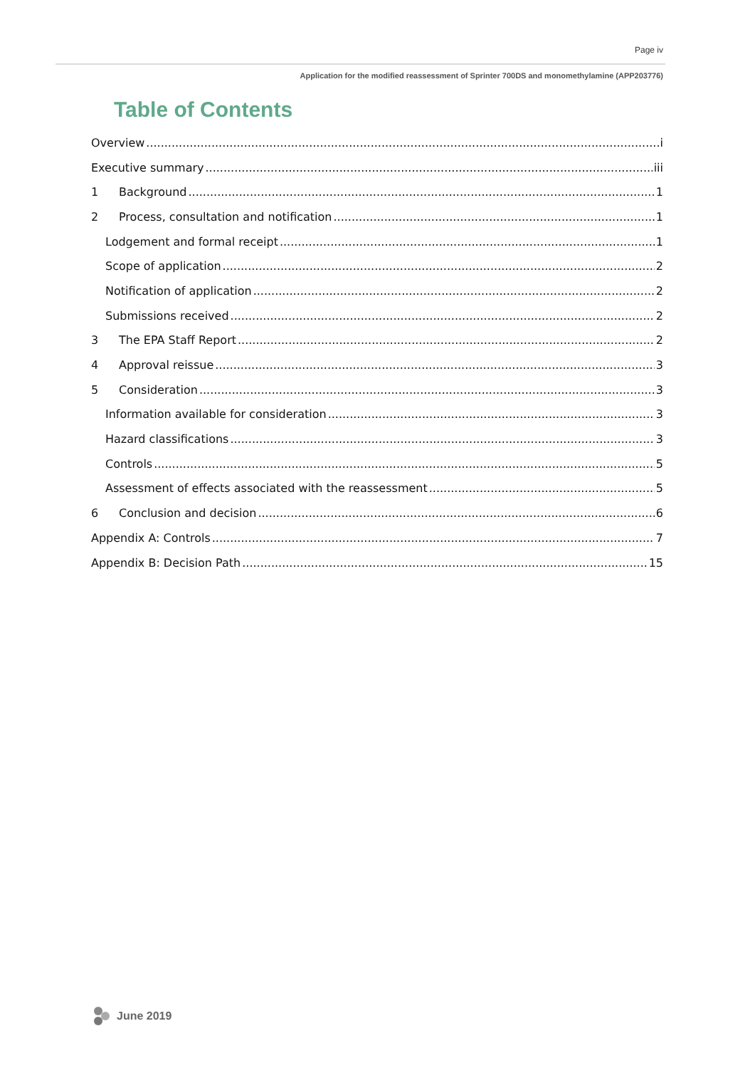Page iv
Application for the modified reassessment of Sprinter 700DS and monomethylamine (APP203776)
Table of Contents
Overview i
Executive summary iii
1 Background 1
2 Process, consultation and notification 1
Lodgement and formal receipt 1
Scope of application 2
Notification of application 2
Submissions received 2
3 The EPA Staff Report 2
4 Approval reissue 3
5 Consideration 3
Information available for consideration 3
Hazard classifications 3
Controls 5
Assessment of effects associated with the reassessment 5
6 Conclusion and decision 6
Appendix A: Controls 7
Appendix B: Decision Path 15
June 2019